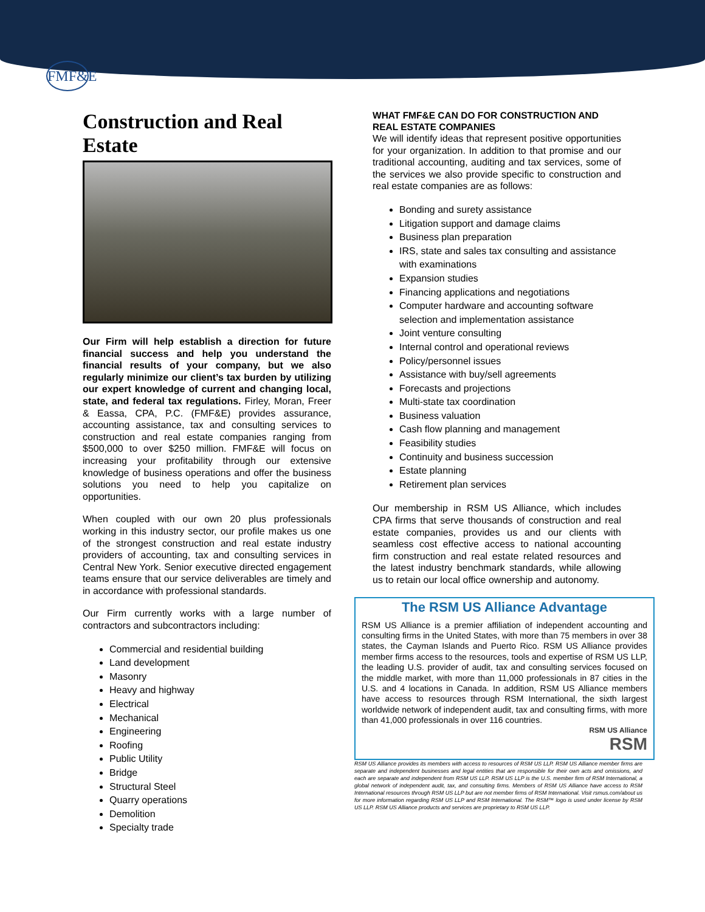FMF&E
Construction and Real Estate
Our Firm will help establish a direction for future financial success and help you understand the financial results of your company, but we also regularly minimize our client’s tax burden by utilizing our expert knowledge of current and changing local, state, and federal tax regulations. Firley, Moran, Freer & Eassa, CPA, P.C. (FMF&E) provides assurance, accounting assistance, tax and consulting services to construction and real estate companies ranging from $500,000 to over $250 million. FMF&E will focus on increasing your profitability through our extensive knowledge of business operations and offer the business solutions you need to help you capitalize on opportunities.
When coupled with our own 20 plus professionals working in this industry sector, our profile makes us one of the strongest construction and real estate industry providers of accounting, tax and consulting services in Central New York. Senior executive directed engagement teams ensure that our service deliverables are timely and in accordance with professional standards.
Our Firm currently works with a large number of contractors and subcontractors including:
Commercial and residential building
Land development
Masonry
Heavy and highway
Electrical
Mechanical
Engineering
Roofing
Public Utility
Bridge
Structural Steel
Quarry operations
Demolition
Specialty trade
WHAT FMF&E CAN DO FOR CONSTRUCTION AND REAL ESTATE COMPANIES
We will identify ideas that represent positive opportunities for your organization. In addition to that promise and our traditional accounting, auditing and tax services, some of the services we also provide specific to construction and real estate companies are as follows:
Bonding and surety assistance
Litigation support and damage claims
Business plan preparation
IRS, state and sales tax consulting and assistance with examinations
Expansion studies
Financing applications and negotiations
Computer hardware and accounting software selection and implementation assistance
Joint venture consulting
Internal control and operational reviews
Policy/personnel issues
Assistance with buy/sell agreements
Forecasts and projections
Multi-state tax coordination
Business valuation
Cash flow planning and management
Feasibility studies
Continuity and business succession
Estate planning
Retirement plan services
Our membership in RSM US Alliance, which includes CPA firms that serve thousands of construction and real estate companies, provides us and our clients with seamless cost effective access to national accounting firm construction and real estate related resources and the latest industry benchmark standards, while allowing us to retain our local office ownership and autonomy.
The RSM US Alliance Advantage
RSM US Alliance is a premier affiliation of independent accounting and consulting firms in the United States, with more than 75 members in over 38 states, the Cayman Islands and Puerto Rico. RSM US Alliance provides member firms access to the resources, tools and expertise of RSM US LLP, the leading U.S. provider of audit, tax and consulting services focused on the middle market, with more than 11,000 professionals in 87 cities in the U.S. and 4 locations in Canada. In addition, RSM US Alliance members have access to resources through RSM International, the sixth largest worldwide network of independent audit, tax and consulting firms, with more than 41,000 professionals in over 116 countries.
RSM US Alliance
RSM
RSM US Alliance provides its members with access to resources of RSM US LLP. RSM US Alliance member firms are separate and independent businesses and legal entities that are responsible for their own acts and omissions, and each are separate and independent from RSM US LLP. RSM US LLP is the U.S. member firm of RSM International, a global network of independent audit, tax, and consulting firms. Members of RSM US Alliance have access to RSM International resources through RSM US LLP but are not member firms of RSM International. Visit rsmus.com/about us for more information regarding RSM US LLP and RSM International. The RSM™ logo is used under license by RSM US LLP. RSM US Alliance products and services are proprietary to RSM US LLP.